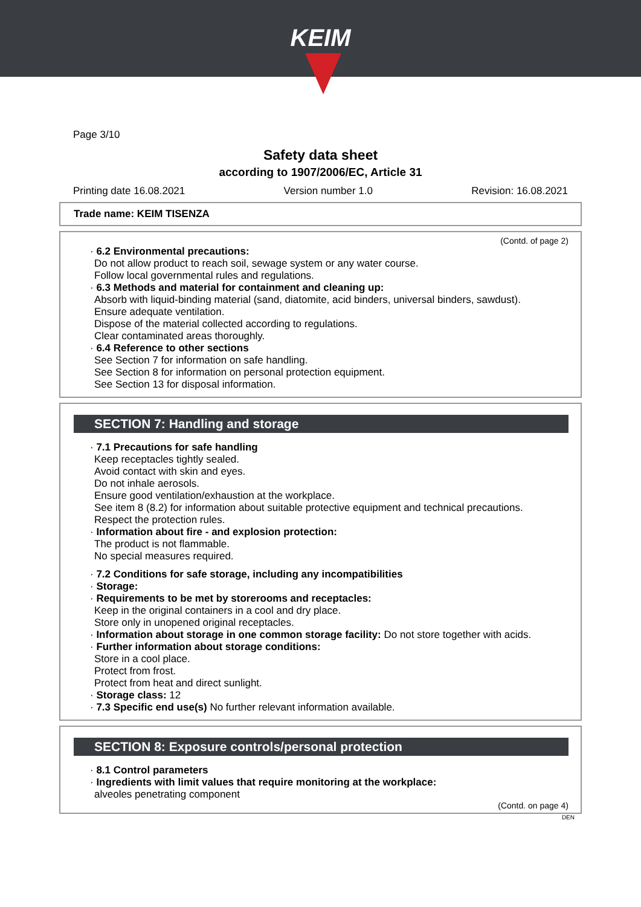KEIM
Page 3/10
Safety data sheet
according to 1907/2006/EC, Article 31
Printing date 16.08.2021 Version number 1.0 Revision: 16.08.2021
Trade name: KEIM TISENZA
(Contd. of page 2)
· 6.2 Environmental precautions:
Do not allow product to reach soil, sewage system or any water course.
Follow local governmental rules and regulations.
· 6.3 Methods and material for containment and cleaning up:
Absorb with liquid-binding material (sand, diatomite, acid binders, universal binders, sawdust).
Ensure adequate ventilation.
Dispose of the material collected according to regulations.
Clear contaminated areas thoroughly.
· 6.4 Reference to other sections
See Section 7 for information on safe handling.
See Section 8 for information on personal protection equipment.
See Section 13 for disposal information.
SECTION 7: Handling and storage
· 7.1 Precautions for safe handling
Keep receptacles tightly sealed.
Avoid contact with skin and eyes.
Do not inhale aerosols.
Ensure good ventilation/exhaustion at the workplace.
See item 8 (8.2) for information about suitable protective equipment and technical precautions.
Respect the protection rules.
· Information about fire - and explosion protection:
The product is not flammable.
No special measures required.
· 7.2 Conditions for safe storage, including any incompatibilities
· Storage:
· Requirements to be met by storerooms and receptacles:
Keep in the original containers in a cool and dry place.
Store only in unopened original receptacles.
· Information about storage in one common storage facility: Do not store together with acids.
· Further information about storage conditions:
Store in a cool place.
Protect from frost.
Protect from heat and direct sunlight.
· Storage class: 12
· 7.3 Specific end use(s) No further relevant information available.
SECTION 8: Exposure controls/personal protection
· 8.1 Control parameters
· Ingredients with limit values that require monitoring at the workplace:
alveoles penetrating component
(Contd. on page 4)
DEN